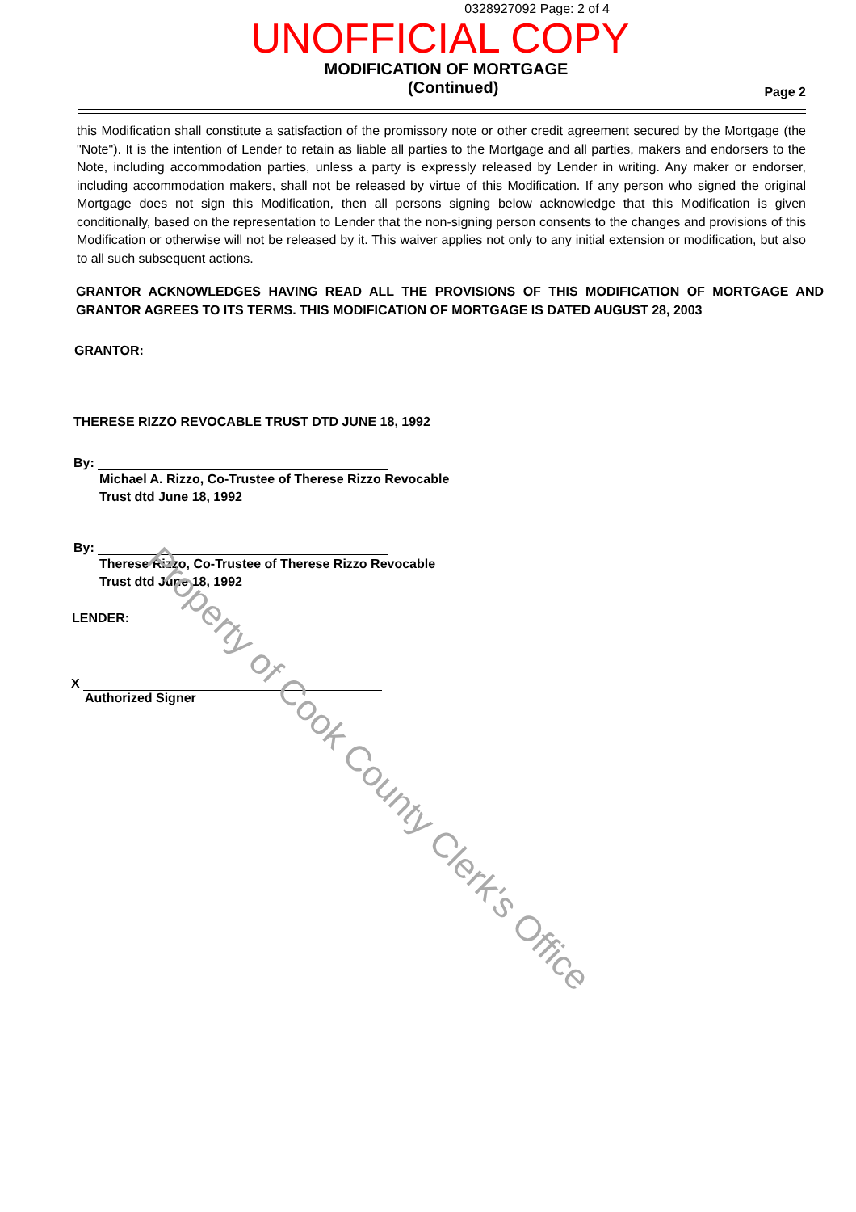0328927092 Page: 2 of 4
UNOFFICIAL COPY
MODIFICATION OF MORTGAGE
(Continued) Page 2
this Modification shall constitute a satisfaction of the promissory note or other credit agreement secured by the Mortgage (the "Note"). It is the intention of Lender to retain as liable all parties to the Mortgage and all parties, makers and endorsers to the Note, including accommodation parties, unless a party is expressly released by Lender in writing. Any maker or endorser, including accommodation makers, shall not be released by virtue of this Modification. If any person who signed the original Mortgage does not sign this Modification, then all persons signing below acknowledge that this Modification is given conditionally, based on the representation to Lender that the non-signing person consents to the changes and provisions of this Modification or otherwise will not be released by it. This waiver applies not only to any initial extension or modification, but also to all such subsequent actions.
GRANTOR ACKNOWLEDGES HAVING READ ALL THE PROVISIONS OF THIS MODIFICATION OF MORTGAGE AND GRANTOR AGREES TO ITS TERMS. THIS MODIFICATION OF MORTGAGE IS DATED AUGUST 28, 2003
GRANTOR:
THERESE RIZZO REVOCABLE TRUST DTD JUNE 18, 1992
By:
Michael A. Rizzo, Co-Trustee of Therese Rizzo Revocable
Trust dtd June 18, 1992
By:
Therese Rizzo, Co-Trustee of Therese Rizzo Revocable
Trust dtd June 18, 1992
LENDER:
X
Authorized Signer
Property of Cook County Clerk's Office